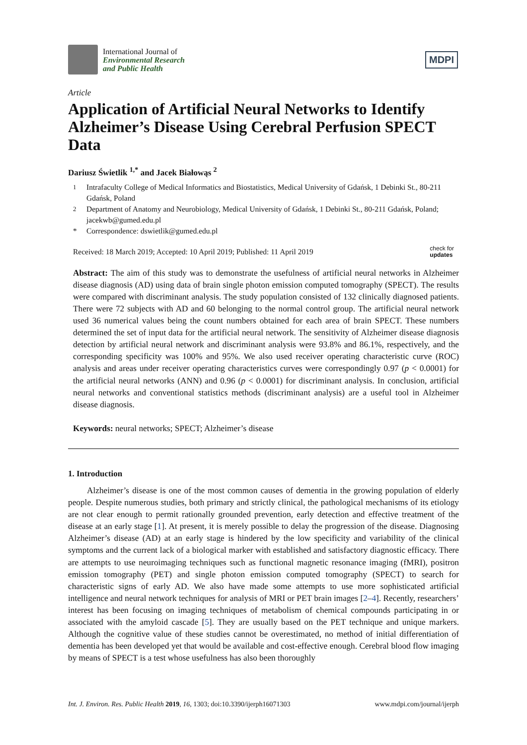International Journal of
Environmental Research
and Public Health
MDPI
Article
Application of Artificial Neural Networks to Identify Alzheimer’s Disease Using Cerebral Perfusion SPECT Data
Dariusz Świetlik <sup>1,*</sup> and Jacek Białowąs <sup>2</sup>
<sup>1</sup> Intrafaculty College of Medical Informatics and Biostatistics, Medical University of Gdańsk, 1 Debinki St., 80-211 Gdańsk, Poland
<sup>2</sup> Department of Anatomy and Neurobiology, Medical University of Gdańsk, 1 Debinki St., 80-211 Gdańsk, Poland; jacekwb@gumed.edu.pl
* Correspondence: dswietlik@gumed.edu.pl
Received: 18 March 2019; Accepted: 10 April 2019; Published: 11 April 2019 check for
updates
Abstract: The aim of this study was to demonstrate the usefulness of artificial neural networks in Alzheimer disease diagnosis (AD) using data of brain single photon emission computed tomography (SPECT). The results were compared with discriminant analysis. The study population consisted of 132 clinically diagnosed patients. There were 72 subjects with AD and 60 belonging to the normal control group. The artificial neural network used 36 numerical values being the count numbers obtained for each area of brain SPECT. These numbers determined the set of input data for the artificial neural network. The sensitivity of Alzheimer disease diagnosis detection by artificial neural network and discriminant analysis were 93.8% and 86.1%, respectively, and the corresponding specificity was 100% and 95%. We also used receiver operating characteristic curve (ROC) analysis and areas under receiver operating characteristics curves were correspondingly 0.97 (p < 0.0001) for the artificial neural networks (ANN) and 0.96 (p < 0.0001) for discriminant analysis. In conclusion, artificial neural networks and conventional statistics methods (discriminant analysis) are a useful tool in Alzheimer disease diagnosis.
Keywords: neural networks; SPECT; Alzheimer’s disease
1. Introduction
Alzheimer’s disease is one of the most common causes of dementia in the growing population of elderly people. Despite numerous studies, both primary and strictly clinical, the pathological mechanisms of its etiology are not clear enough to permit rationally grounded prevention, early detection and effective treatment of the disease at an early stage [1]. At present, it is merely possible to delay the progression of the disease. Diagnosing Alzheimer’s disease (AD) at an early stage is hindered by the low specificity and variability of the clinical symptoms and the current lack of a biological marker with established and satisfactory diagnostic efficacy. There are attempts to use neuroimaging techniques such as functional magnetic resonance imaging (fMRI), positron emission tomography (PET) and single photon emission computed tomography (SPECT) to search for characteristic signs of early AD. We also have made some attempts to use more sophisticated artificial intelligence and neural network techniques for analysis of MRI or PET brain images [2–4]. Recently, researchers’ interest has been focusing on imaging techniques of metabolism of chemical compounds participating in or associated with the amyloid cascade [5]. They are usually based on the PET technique and unique markers. Although the cognitive value of these studies cannot be overestimated, no method of initial differentiation of dementia has been developed yet that would be available and cost-effective enough. Cerebral blood flow imaging by means of SPECT is a test whose usefulness has also been thoroughly
Int. J. Environ. Res. Public Health 2019, 16, 1303; doi:10.3390/ijerph16071303 www.mdpi.com/journal/ijerph